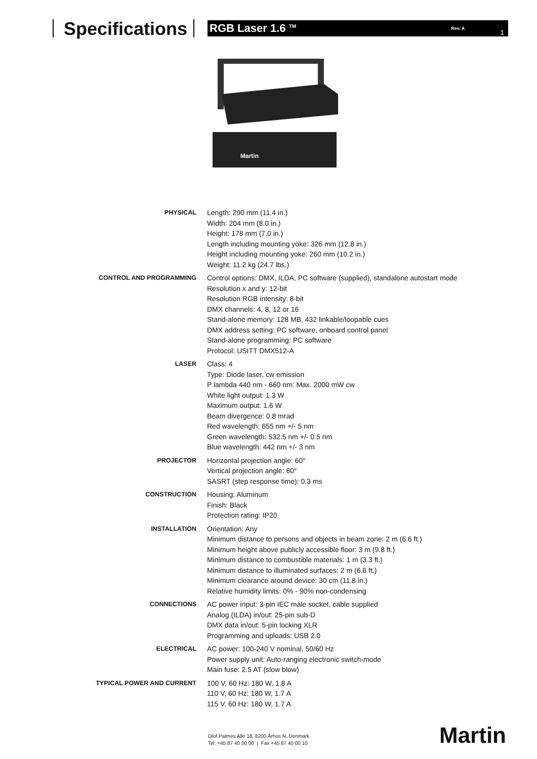Specifications
RGB Laser 1.6 <sup>TM</sup> Rev. A 1
Martin
| PHYSICAL | Length: 290 mm (11.4 in.) Width: 204 mm (8.0 in.) Height: 178 mm (7.0 in.) Length including mounting yoke: 326 mm (12.8 in.) Height including mounting yoke: 260 mm (10.2 in.) Weight: 11.2 kg (24.7 lbs.) |
| CONTROL AND PROGRAMMING | Control options: DMX, ILDA, PC software (supplied), standalone autostart mode Resolution x and y: 12-bit Resolution RGB intensity: 8-bit DMX channels: 4, 8, 12 or 16 Stand-alone memory: 128 MB, 432 linkable/loopable cues DMX address setting: PC software, onboard control panel Stand-alone programming: PC software Protocol: USITT DMX512-A |
| LASER | Class: 4 Type: Diode laser, cw emission P lambda 440 nm - 660 nm: Max. 2000 mW cw White light output: 1.3 W Maximum output: 1.6 W Beam divergence: 0.8 mrad Red wavelength: 655 nm +/- 5 nm Green wavelength: 532.5 nm +/- 0.5 nm Blue wavelength: 442 nm +/- 3 nm |
| PROJECTOR | Horizontal projection angle: 60° Vertical projection angle: 60° SASRT (step response time): 0.3 ms |
| CONSTRUCTION | Housing: Aluminum Finish: Black Protection rating: IP20 |
| INSTALLATION | Orientation: Any Minimum distance to persons and objects in beam zone: 2 m (6.6 ft.) Minimum height above publicly accessible floor: 3 m (9.8 ft.) Minimum distance to combustible materials: 1 m (3.3 ft.) Minimum distance to illuminated surfaces: 2 m (6.6 ft.) Minimum clearance around device: 30 cm (11.8 in.) Relative humidity limits: 0% - 90% non-condensing |
| CONNECTIONS | AC power input: 3-pin IEC male socket, cable supplied Analog (ILDA) in/out: 25-pin sub-D DMX data in/out: 5-pin locking XLR Programming and uploads: USB 2.0 |
| ELECTRICAL | AC power: 100-240 V nominal, 50/60 Hz Power supply unit: Auto-ranging electronic switch-mode Main fuse: 2.5 AT (slow blow) |
| TYPICAL POWER AND CURRENT | 100 V, 60 Hz: 180 W, 1.8 A 110 V, 60 Hz: 180 W, 1.7 A 115 V, 60 Hz: 180 W, 1.7 A |
Olof Palmes Allé 18, 8200 Århus N, Denmark
Tel. +45 87 40 00 00 | Fax +45 87 40 00 10
Martin